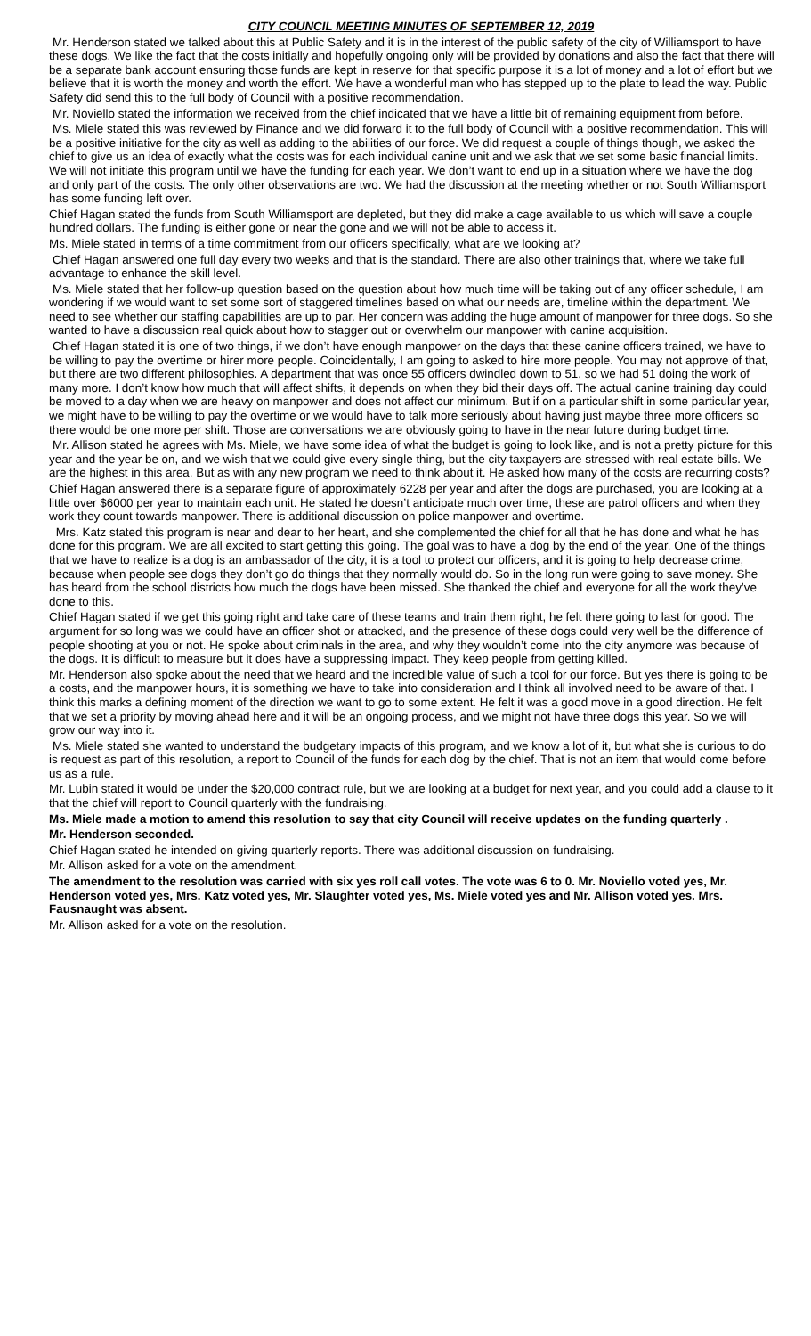CITY COUNCIL MEETING MINUTES OF SEPTEMBER 12, 2019
Mr. Henderson stated we talked about this at Public Safety and it is in the interest of the public safety of the city of Williamsport to have these dogs. We like the fact that the costs initially and hopefully ongoing only will be provided by donations and also the fact that there will be a separate bank account ensuring those funds are kept in reserve for that specific purpose it is a lot of money and a lot of effort but we believe that it is worth the money and worth the effort. We have a wonderful man who has stepped up to the plate to lead the way. Public Safety did send this to the full body of Council with a positive recommendation.
Mr. Noviello stated the information we received from the chief indicated that we have a little bit of remaining equipment from before.
Ms. Miele stated this was reviewed by Finance and we did forward it to the full body of Council with a positive recommendation. This will be a positive initiative for the city as well as adding to the abilities of our force. We did request a couple of things though, we asked the chief to give us an idea of exactly what the costs was for each individual canine unit and we ask that we set some basic financial limits. We will not initiate this program until we have the funding for each year. We don’t want to end up in a situation where we have the dog and only part of the costs. The only other observations are two. We had the discussion at the meeting whether or not South Williamsport has some funding left over.
Chief Hagan stated the funds from South Williamsport are depleted, but they did make a cage available to us which will save a couple hundred dollars. The funding is either gone or near the gone and we will not be able to access it.
Ms. Miele stated in terms of a time commitment from our officers specifically, what are we looking at?
Chief Hagan answered one full day every two weeks and that is the standard. There are also other trainings that, where we take full advantage to enhance the skill level.
Ms. Miele stated that her follow-up question based on the question about how much time will be taking out of any officer schedule, I am wondering if we would want to set some sort of staggered timelines based on what our needs are, timeline within the department. We need to see whether our staffing capabilities are up to par. Her concern was adding the huge amount of manpower for three dogs. So she wanted to have a discussion real quick about how to stagger out or overwhelm our manpower with canine acquisition.
Chief Hagan stated it is one of two things, if we don’t have enough manpower on the days that these canine officers trained, we have to be willing to pay the overtime or hirer more people. Coincidentally, I am going to asked to hire more people. You may not approve of that, but there are two different philosophies. A department that was once 55 officers dwindled down to 51, so we had 51 doing the work of many more. I don’t know how much that will affect shifts, it depends on when they bid their days off. The actual canine training day could be moved to a day when we are heavy on manpower and does not affect our minimum. But if on a particular shift in some particular year, we might have to be willing to pay the overtime or we would have to talk more seriously about having just maybe three more officers so there would be one more per shift. Those are conversations we are obviously going to have in the near future during budget time.
Mr. Allison stated he agrees with Ms. Miele, we have some idea of what the budget is going to look like, and is not a pretty picture for this year and the year be on, and we wish that we could give every single thing, but the city taxpayers are stressed with real estate bills. We are the highest in this area. But as with any new program we need to think about it. He asked how many of the costs are recurring costs?
Chief Hagan answered there is a separate figure of approximately 6228 per year and after the dogs are purchased, you are looking at a little over $6000 per year to maintain each unit. He stated he doesn’t anticipate much over time, these are patrol officers and when they work they count towards manpower. There is additional discussion on police manpower and overtime.
Mrs. Katz stated this program is near and dear to her heart, and she complemented the chief for all that he has done and what he has done for this program. We are all excited to start getting this going. The goal was to have a dog by the end of the year. One of the things that we have to realize is a dog is an ambassador of the city, it is a tool to protect our officers, and it is going to help decrease crime, because when people see dogs they don’t go do things that they normally would do. So in the long run were going to save money. She has heard from the school districts how much the dogs have been missed. She thanked the chief and everyone for all the work they’ve done to this.
Chief Hagan stated if we get this going right and take care of these teams and train them right, he felt there going to last for good. The argument for so long was we could have an officer shot or attacked, and the presence of these dogs could very well be the difference of people shooting at you or not. He spoke about criminals in the area, and why they wouldn’t come into the city anymore was because of the dogs. It is difficult to measure but it does have a suppressing impact. They keep people from getting killed.
Mr. Henderson also spoke about the need that we heard and the incredible value of such a tool for our force. But yes there is going to be a costs, and the manpower hours, it is something we have to take into consideration and I think all involved need to be aware of that. I think this marks a defining moment of the direction we want to go to some extent. He felt it was a good move in a good direction. He felt that we set a priority by moving ahead here and it will be an ongoing process, and we might not have three dogs this year. So we will grow our way into it.
Ms. Miele stated she wanted to understand the budgetary impacts of this program, and we know a lot of it, but what she is curious to do is request as part of this resolution, a report to Council of the funds for each dog by the chief. That is not an item that would come before us as a rule.
Mr. Lubin stated it would be under the $20,000 contract rule, but we are looking at a budget for next year, and you could add a clause to it that the chief will report to Council quarterly with the fundraising.
Ms. Miele made a motion to amend this resolution to say that city Council will receive updates on the funding quarterly .
Mr. Henderson seconded.
Chief Hagan stated he intended on giving quarterly reports. There was additional discussion on fundraising.
Mr. Allison asked for a vote on the amendment.
The amendment to the resolution was carried with six yes roll call votes. The vote was 6 to 0. Mr. Noviello voted yes, Mr. Henderson voted yes, Mrs. Katz voted yes, Mr. Slaughter voted yes, Ms. Miele voted yes and Mr. Allison voted yes. Mrs. Fausnaught was absent.
Mr. Allison asked for a vote on the resolution.